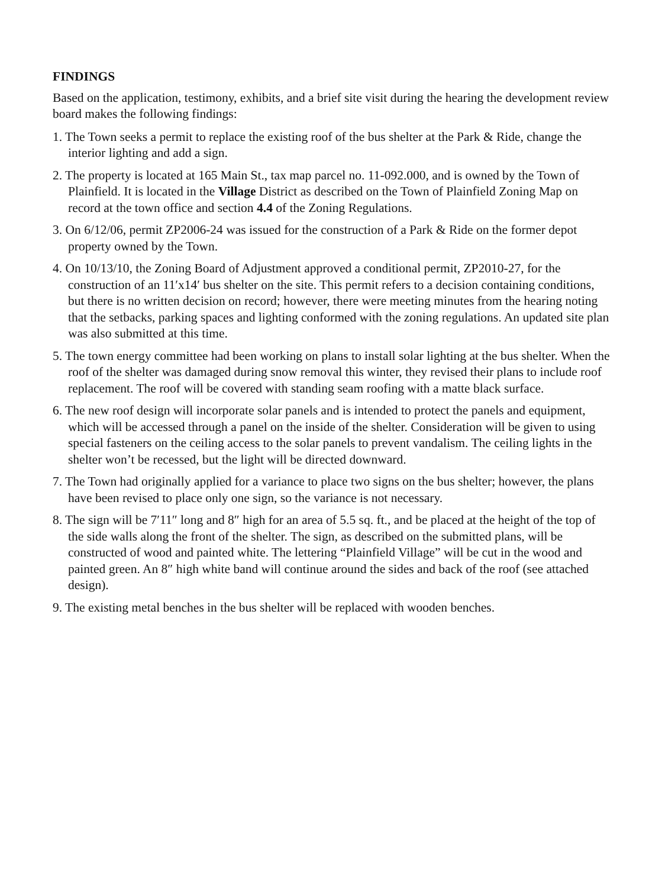FINDINGS
Based on the application, testimony, exhibits, and a brief site visit during the hearing the development review board makes the following findings:
1. The Town seeks a permit to replace the existing roof of the bus shelter at the Park & Ride, change the interior lighting and add a sign.
2. The property is located at 165 Main St., tax map parcel no. 11-092.000, and is owned by the Town of Plainfield. It is located in the Village District as described on the Town of Plainfield Zoning Map on record at the town office and section 4.4 of the Zoning Regulations.
3. On 6/12/06, permit ZP2006-24 was issued for the construction of a Park & Ride on the former depot property owned by the Town.
4. On 10/13/10, the Zoning Board of Adjustment approved a conditional permit, ZP2010-27, for the construction of an 11′x14′ bus shelter on the site. This permit refers to a decision containing conditions, but there is no written decision on record; however, there were meeting minutes from the hearing noting that the setbacks, parking spaces and lighting conformed with the zoning regulations. An updated site plan was also submitted at this time.
5. The town energy committee had been working on plans to install solar lighting at the bus shelter. When the roof of the shelter was damaged during snow removal this winter, they revised their plans to include roof replacement. The roof will be covered with standing seam roofing with a matte black surface.
6. The new roof design will incorporate solar panels and is intended to protect the panels and equipment, which will be accessed through a panel on the inside of the shelter. Consideration will be given to using special fasteners on the ceiling access to the solar panels to prevent vandalism. The ceiling lights in the shelter won’t be recessed, but the light will be directed downward.
7. The Town had originally applied for a variance to place two signs on the bus shelter; however, the plans have been revised to place only one sign, so the variance is not necessary.
8. The sign will be 7′11″ long and 8″ high for an area of 5.5 sq. ft., and be placed at the height of the top of the side walls along the front of the shelter. The sign, as described on the submitted plans, will be constructed of wood and painted white. The lettering “Plainfield Village” will be cut in the wood and painted green. An 8″ high white band will continue around the sides and back of the roof (see attached design).
9. The existing metal benches in the bus shelter will be replaced with wooden benches.